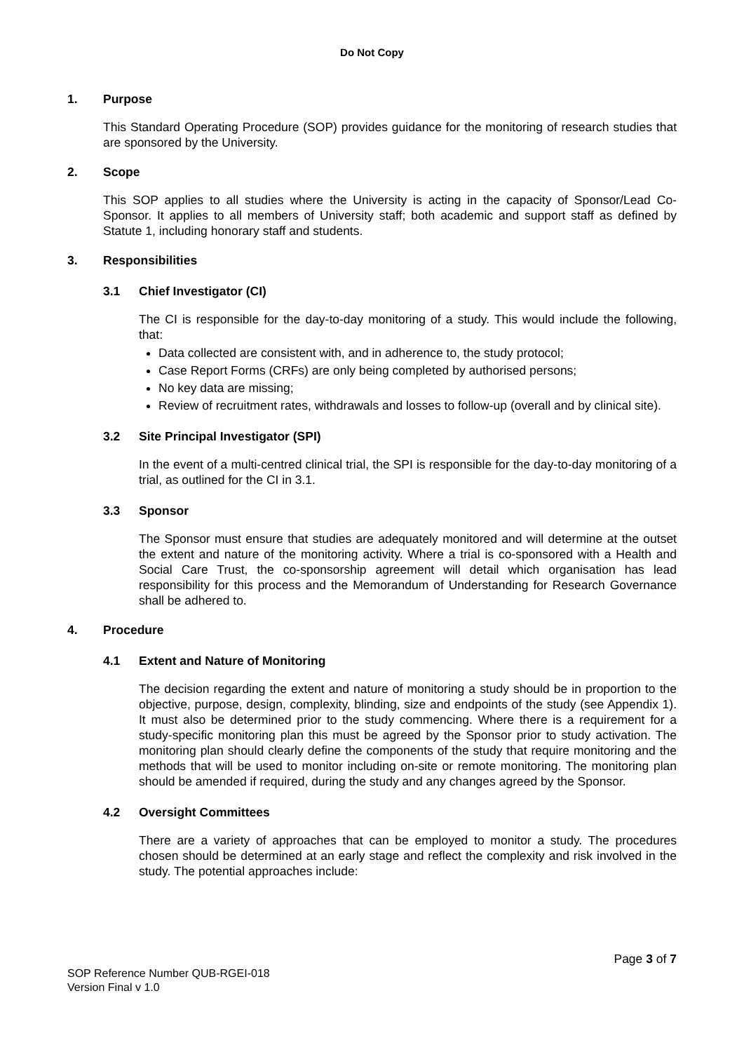Do Not Copy
1. Purpose
This Standard Operating Procedure (SOP) provides guidance for the monitoring of research studies that are sponsored by the University.
2. Scope
This SOP applies to all studies where the University is acting in the capacity of Sponsor/Lead Co-Sponsor. It applies to all members of University staff; both academic and support staff as defined by Statute 1, including honorary staff and students.
3. Responsibilities
3.1 Chief Investigator (CI)
The CI is responsible for the day-to-day monitoring of a study. This would include the following, that:
Data collected are consistent with, and in adherence to, the study protocol;
Case Report Forms (CRFs) are only being completed by authorised persons;
No key data are missing;
Review of recruitment rates, withdrawals and losses to follow-up (overall and by clinical site).
3.2 Site Principal Investigator (SPI)
In the event of a multi-centred clinical trial, the SPI is responsible for the day-to-day monitoring of a trial, as outlined for the CI in 3.1.
3.3 Sponsor
The Sponsor must ensure that studies are adequately monitored and will determine at the outset the extent and nature of the monitoring activity. Where a trial is co-sponsored with a Health and Social Care Trust, the co-sponsorship agreement will detail which organisation has lead responsibility for this process and the Memorandum of Understanding for Research Governance shall be adhered to.
4. Procedure
4.1 Extent and Nature of Monitoring
The decision regarding the extent and nature of monitoring a study should be in proportion to the objective, purpose, design, complexity, blinding, size and endpoints of the study (see Appendix 1). It must also be determined prior to the study commencing. Where there is a requirement for a study-specific monitoring plan this must be agreed by the Sponsor prior to study activation. The monitoring plan should clearly define the components of the study that require monitoring and the methods that will be used to monitor including on-site or remote monitoring. The monitoring plan should be amended if required, during the study and any changes agreed by the Sponsor.
4.2 Oversight Committees
There are a variety of approaches that can be employed to monitor a study. The procedures chosen should be determined at an early stage and reflect the complexity and risk involved in the study. The potential approaches include:
Page 3 of 7
SOP Reference Number QUB-RGEI-018
Version Final v 1.0